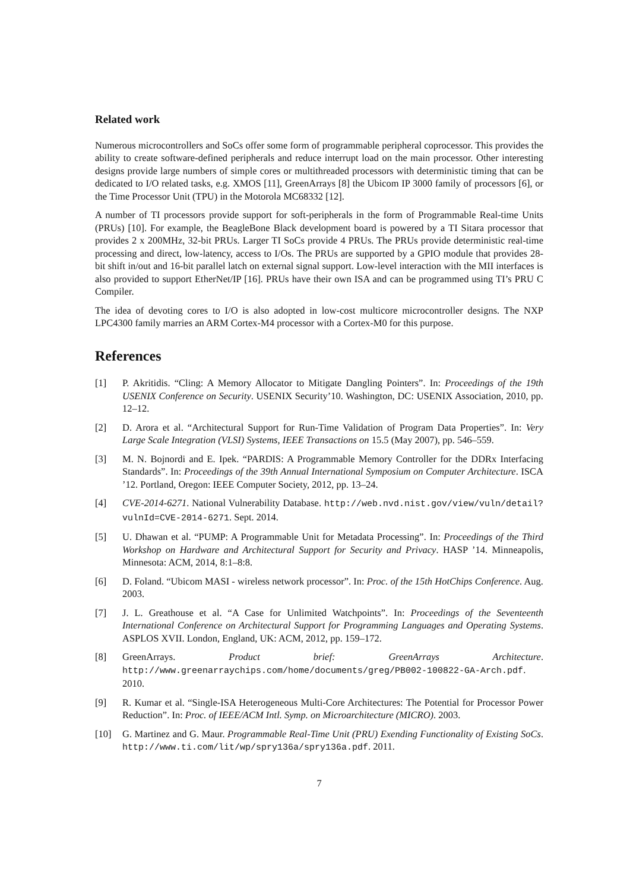Related work
Numerous microcontrollers and SoCs offer some form of programmable peripheral coprocessor. This provides the ability to create software-defined peripherals and reduce interrupt load on the main processor. Other interesting designs provide large numbers of simple cores or multithreaded processors with deterministic timing that can be dedicated to I/O related tasks, e.g. XMOS [11], GreenArrays [8] the Ubicom IP 3000 family of processors [6], or the Time Processor Unit (TPU) in the Motorola MC68332 [12].
A number of TI processors provide support for soft-peripherals in the form of Programmable Real-time Units (PRUs) [10]. For example, the BeagleBone Black development board is powered by a TI Sitara processor that provides 2 x 200MHz, 32-bit PRUs. Larger TI SoCs provide 4 PRUs. The PRUs provide deterministic real-time processing and direct, low-latency, access to I/Os. The PRUs are supported by a GPIO module that provides 28-bit shift in/out and 16-bit parallel latch on external signal support. Low-level interaction with the MII interfaces is also provided to support EtherNet/IP [16]. PRUs have their own ISA and can be programmed using TI’s PRU C Compiler.
The idea of devoting cores to I/O is also adopted in low-cost multicore microcontroller designs. The NXP LPC4300 family marries an ARM Cortex-M4 processor with a Cortex-M0 for this purpose.
References
[1] P. Akritidis. “Cling: A Memory Allocator to Mitigate Dangling Pointers”. In: Proceedings of the 19th USENIX Conference on Security. USENIX Security’10. Washington, DC: USENIX Association, 2010, pp. 12–12.
[2] D. Arora et al. “Architectural Support for Run-Time Validation of Program Data Properties”. In: Very Large Scale Integration (VLSI) Systems, IEEE Transactions on 15.5 (May 2007), pp. 546–559.
[3] M. N. Bojnordi and E. Ipek. “PARDIS: A Programmable Memory Controller for the DDRx Interfacing Standards”. In: Proceedings of the 39th Annual International Symposium on Computer Architecture. ISCA ’12. Portland, Oregon: IEEE Computer Society, 2012, pp. 13–24.
[4] CVE-2014-6271. National Vulnerability Database. http://web.nvd.nist.gov/view/vuln/detail?vulnId=CVE-2014-6271. Sept. 2014.
[5] U. Dhawan et al. “PUMP: A Programmable Unit for Metadata Processing”. In: Proceedings of the Third Workshop on Hardware and Architectural Support for Security and Privacy. HASP ’14. Minneapolis, Minnesota: ACM, 2014, 8:1–8:8.
[6] D. Foland. “Ubicom MASI - wireless network processor”. In: Proc. of the 15th HotChips Conference. Aug. 2003.
[7] J. L. Greathouse et al. “A Case for Unlimited Watchpoints”. In: Proceedings of the Seventeenth International Conference on Architectural Support for Programming Languages and Operating Systems. ASPLOS XVII. London, England, UK: ACM, 2012, pp. 159–172.
[8] GreenArrays. Product brief: GreenArrays Architecture. http://www.greenarraychips.com/home/documents/greg/PB002-100822-GA-Arch.pdf. 2010.
[9] R. Kumar et al. “Single-ISA Heterogeneous Multi-Core Architectures: The Potential for Processor Power Reduction”. In: Proc. of IEEE/ACM Intl. Symp. on Microarchitecture (MICRO). 2003.
[10] G. Martinez and G. Maur. Programmable Real-Time Unit (PRU) Exending Functionality of Existing SoCs. http://www.ti.com/lit/wp/spry136a/spry136a.pdf. 2011.
7